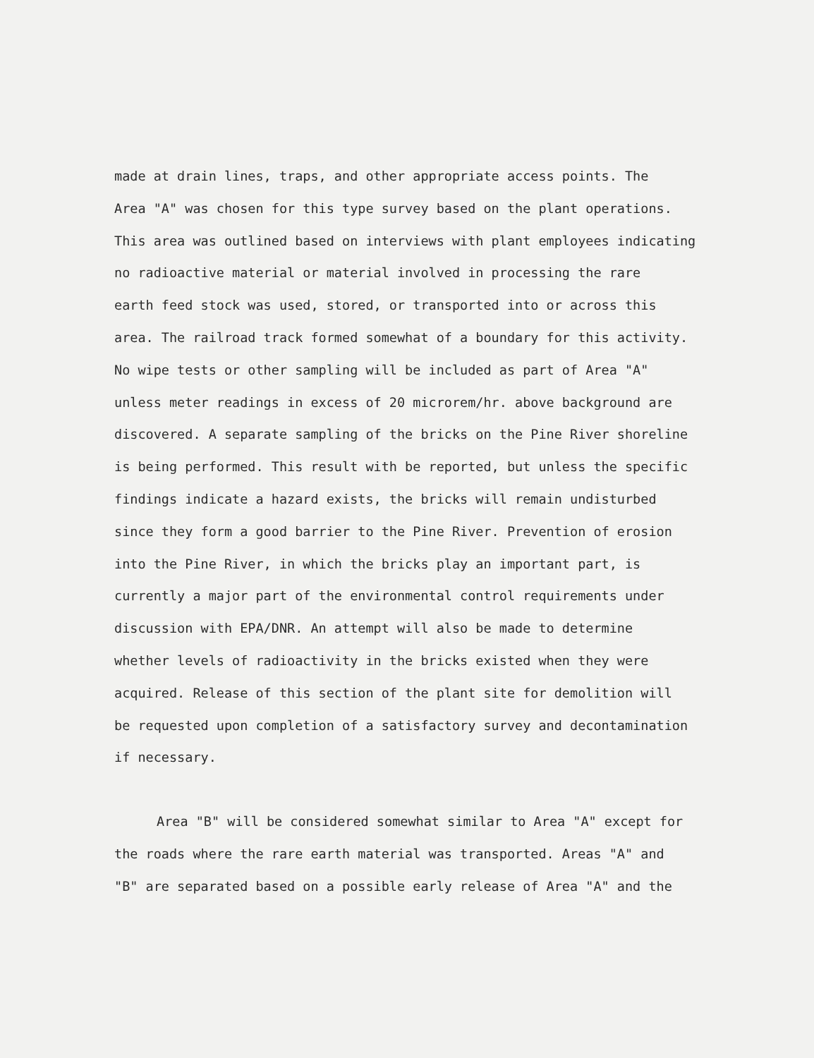made at drain lines, traps, and other appropriate access points. The
Area "A" was chosen for this type survey based on the plant operations.
This area was outlined based on interviews with plant employees indicating
no radioactive material or material involved in processing the rare
earth feed stock was used, stored, or transported into or across this
area. The railroad track formed somewhat of a boundary for this activity.
No wipe tests or other sampling will be included as part of Area "A"
unless meter readings in excess of 20 microrem/hr. above background are
discovered. A separate sampling of the bricks on the Pine River shoreline
is being performed. This result with be reported, but unless the specific
findings indicate a hazard exists, the bricks will remain undisturbed
since they form a good barrier to the Pine River. Prevention of erosion
into the Pine River, in which the bricks play an important part, is
currently a major part of the environmental control requirements under
discussion with EPA/DNR. An attempt will also be made to determine
whether levels of radioactivity in the bricks existed when they were
acquired. Release of this section of the plant site for demolition will
be requested upon completion of a satisfactory survey and decontamination
if necessary.
Area "B" will be considered somewhat similar to Area "A" except for
the roads where the rare earth material was transported. Areas "A" and
"B" are separated based on a possible early release of Area "A" and the